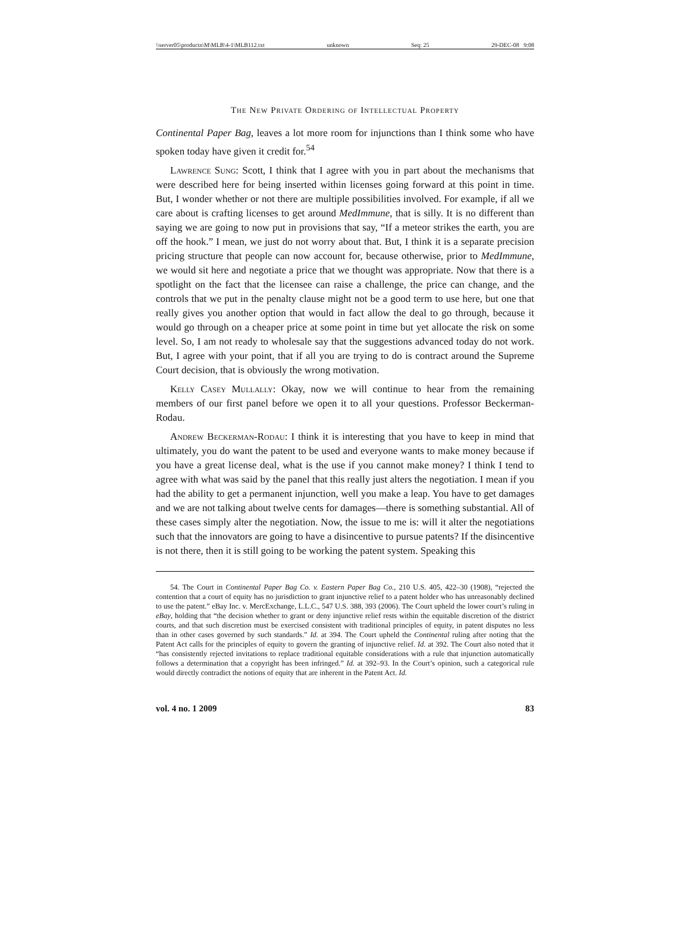\\server05\productn\M\MLB\4-1\MLB112.txt unknown Seq: 25 29-DEC-08 9:08
The New Private Ordering of Intellectual Property
Continental Paper Bag, leaves a lot more room for injunctions than I think some who have spoken today have given it credit for.<sup>54</sup>
Lawrence Sung: Scott, I think that I agree with you in part about the mechanisms that were described here for being inserted within licenses going forward at this point in time. But, I wonder whether or not there are multiple possibilities involved. For example, if all we care about is crafting licenses to get around MedImmune, that is silly. It is no different than saying we are going to now put in provisions that say, “If a meteor strikes the earth, you are off the hook.” I mean, we just do not worry about that. But, I think it is a separate precision pricing structure that people can now account for, because otherwise, prior to MedImmune, we would sit here and negotiate a price that we thought was appropriate. Now that there is a spotlight on the fact that the licensee can raise a challenge, the price can change, and the controls that we put in the penalty clause might not be a good term to use here, but one that really gives you another option that would in fact allow the deal to go through, because it would go through on a cheaper price at some point in time but yet allocate the risk on some level. So, I am not ready to wholesale say that the suggestions advanced today do not work. But, I agree with your point, that if all you are trying to do is contract around the Supreme Court decision, that is obviously the wrong motivation.
Kelly Casey Mullally: Okay, now we will continue to hear from the remaining members of our first panel before we open it to all your questions. Professor Beckerman-Rodau.
Andrew Beckerman-Rodau: I think it is interesting that you have to keep in mind that ultimately, you do want the patent to be used and everyone wants to make money because if you have a great license deal, what is the use if you cannot make money? I think I tend to agree with what was said by the panel that this really just alters the negotiation. I mean if you had the ability to get a permanent injunction, well you make a leap. You have to get damages and we are not talking about twelve cents for damages—there is something substantial. All of these cases simply alter the negotiation. Now, the issue to me is: will it alter the negotiations such that the innovators are going to have a disincentive to pursue patents? If the disincentive is not there, then it is still going to be working the patent system. Speaking this
54. The Court in Continental Paper Bag Co. v. Eastern Paper Bag Co., 210 U.S. 405, 422–30 (1908), “rejected the contention that a court of equity has no jurisdiction to grant injunctive relief to a patent holder who has unreasonably declined to use the patent.” eBay Inc. v. MercExchange, L.L.C., 547 U.S. 388, 393 (2006). The Court upheld the lower court’s ruling in eBay, holding that “the decision whether to grant or deny injunctive relief rests within the equitable discretion of the district courts, and that such discretion must be exercised consistent with traditional principles of equity, in patent disputes no less than in other cases governed by such standards.” Id. at 394. The Court upheld the Continental ruling after noting that the Patent Act calls for the principles of equity to govern the granting of injunctive relief. Id. at 392. The Court also noted that it “has consistently rejected invitations to replace traditional equitable considerations with a rule that injunction automatically follows a determination that a copyright has been infringed.” Id. at 392–93. In the Court’s opinion, such a categorical rule would directly contradict the notions of equity that are inherent in the Patent Act. Id.
vol. 4 no. 1 2009 83